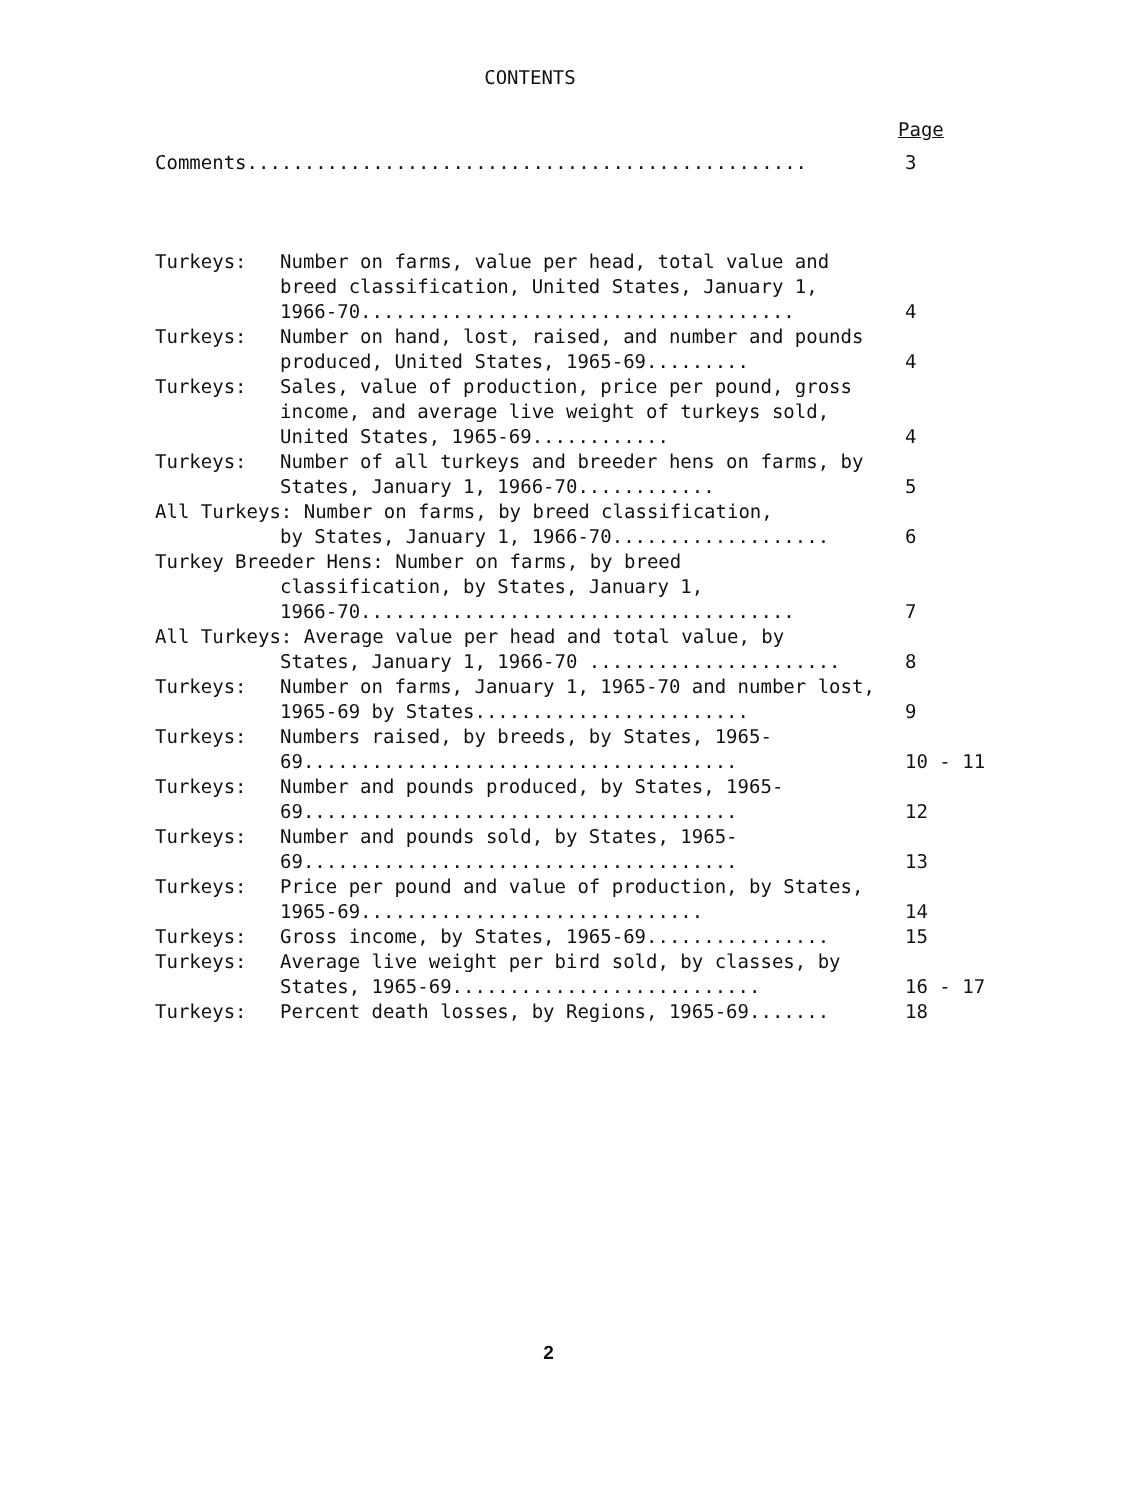CONTENTS
Page
Comments................................................. 3
Turkeys: Number on farms, value per head, total value and breed classification, United States, January 1, 1966-70......................................
4
Turkeys: Number on hand, lost, raised, and number and pounds produced, United States, 1965-69.........
4
Turkeys: Sales, value of production, price per pound, gross income, and average live weight of turkeys sold, United States, 1965-69............
4
Turkeys: Number of all turkeys and breeder hens on farms, by States, January 1, 1966-70............
5
All Turkeys: Number on farms, by breed classification,
by States, January 1, 1966-70...................
6
Turkey Breeder Hens: Number on farms, by breed
classification, by States, January 1,
1966-70......................................
7
All Turkeys: Average value per head and total value, by
States, January 1, 1966-70 ......................
8
Turkeys: Number on farms, January 1, 1965-70 and number lost, 1965-69 by States........................
9
Turkeys: Numbers raised, by breeds, by States, 1965-69......................................
10 - 11
Turkeys: Number and pounds produced, by States, 1965-69......................................
12
Turkeys: Number and pounds sold, by States, 1965-69......................................
13
Turkeys: Price per pound and value of production, by States, 1965-69..............................
14
Turkeys: Gross income, by States, 1965-69................ 15
Turkeys: Average live weight per bird sold, by classes, by States, 1965-69...........................
16 - 17
Turkeys: Percent death losses, by Regions, 1965-69....... 18
2